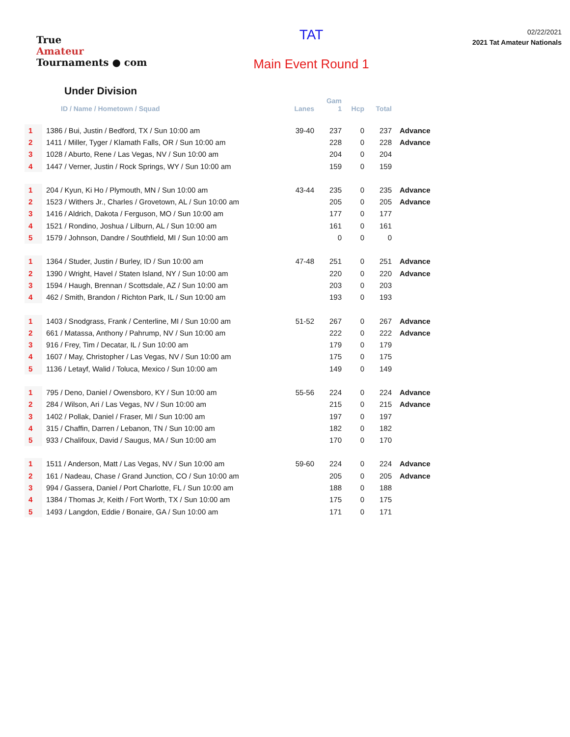True
Amateur
Tournaments ● com
TAT
Main Event Round 1
02/22/2021
2021 Tat Amateur Nationals
Under Division
| | | | Gam | | | |
| --- | --- | --- | --- | --- | --- | --- |
| | ID / Name / Hometown / Squad | Lanes | 1 | Hcp | Total | |
| 1 | 1386 / Bui, Justin / Bedford, TX / Sun 10:00 am | 39-40 | 237 | 0 | 237 | Advance |
| 2 | 1411 / Miller, Tyger / Klamath Falls, OR / Sun 10:00 am | | 228 | 0 | 228 | Advance |
| 3 | 1028 / Aburto, Rene / Las Vegas, NV / Sun 10:00 am | | 204 | 0 | 204 | |
| 4 | 1447 / Verner, Justin / Rock Springs, WY / Sun 10:00 am | | 159 | 0 | 159 | |
| 1 | 204 / Kyun, Ki Ho / Plymouth, MN / Sun 10:00 am | 43-44 | 235 | 0 | 235 | Advance |
| 2 | 1523 / Withers Jr., Charles / Grovetown, AL / Sun 10:00 am | | 205 | 0 | 205 | Advance |
| 3 | 1416 / Aldrich, Dakota / Ferguson, MO / Sun 10:00 am | | 177 | 0 | 177 | |
| 4 | 1521 / Rondino, Joshua / Lilburn, AL / Sun 10:00 am | | 161 | 0 | 161 | |
| 5 | 1579 / Johnson, Dandre / Southfield, MI / Sun 10:00 am | | 0 | 0 | 0 | |
| 1 | 1364 / Studer, Justin / Burley, ID / Sun 10:00 am | 47-48 | 251 | 0 | 251 | Advance |
| 2 | 1390 / Wright, Havel / Staten Island, NY / Sun 10:00 am | | 220 | 0 | 220 | Advance |
| 3 | 1594 / Haugh, Brennan / Scottsdale, AZ / Sun 10:00 am | | 203 | 0 | 203 | |
| 4 | 462 / Smith, Brandon / Richton Park, IL / Sun 10:00 am | | 193 | 0 | 193 | |
| 1 | 1403 / Snodgrass, Frank / Centerline, MI / Sun 10:00 am | 51-52 | 267 | 0 | 267 | Advance |
| 2 | 661 / Matassa, Anthony / Pahrump, NV / Sun 10:00 am | | 222 | 0 | 222 | Advance |
| 3 | 916 / Frey, Tim / Decatar, IL / Sun 10:00 am | | 179 | 0 | 179 | |
| 4 | 1607 / May, Christopher / Las Vegas, NV / Sun 10:00 am | | 175 | 0 | 175 | |
| 5 | 1136 / Letayf, Walid / Toluca, Mexico / Sun 10:00 am | | 149 | 0 | 149 | |
| 1 | 795 / Deno, Daniel / Owensboro, KY / Sun 10:00 am | 55-56 | 224 | 0 | 224 | Advance |
| 2 | 284 / Wilson, Ari / Las Vegas, NV / Sun 10:00 am | | 215 | 0 | 215 | Advance |
| 3 | 1402 / Pollak, Daniel / Fraser, MI / Sun 10:00 am | | 197 | 0 | 197 | |
| 4 | 315 / Chaffin, Darren / Lebanon, TN / Sun 10:00 am | | 182 | 0 | 182 | |
| 5 | 933 / Chalifoux, David / Saugus, MA / Sun 10:00 am | | 170 | 0 | 170 | |
| 1 | 1511 / Anderson, Matt / Las Vegas, NV / Sun 10:00 am | 59-60 | 224 | 0 | 224 | Advance |
| 2 | 161 / Nadeau, Chase / Grand Junction, CO / Sun 10:00 am | | 205 | 0 | 205 | Advance |
| 3 | 994 / Gassera, Daniel / Port Charlotte, FL / Sun 10:00 am | | 188 | 0 | 188 | |
| 4 | 1384 / Thomas Jr, Keith / Fort Worth, TX / Sun 10:00 am | | 175 | 0 | 175 | |
| 5 | 1493 / Langdon, Eddie / Bonaire, GA / Sun 10:00 am | | 171 | 0 | 171 | |